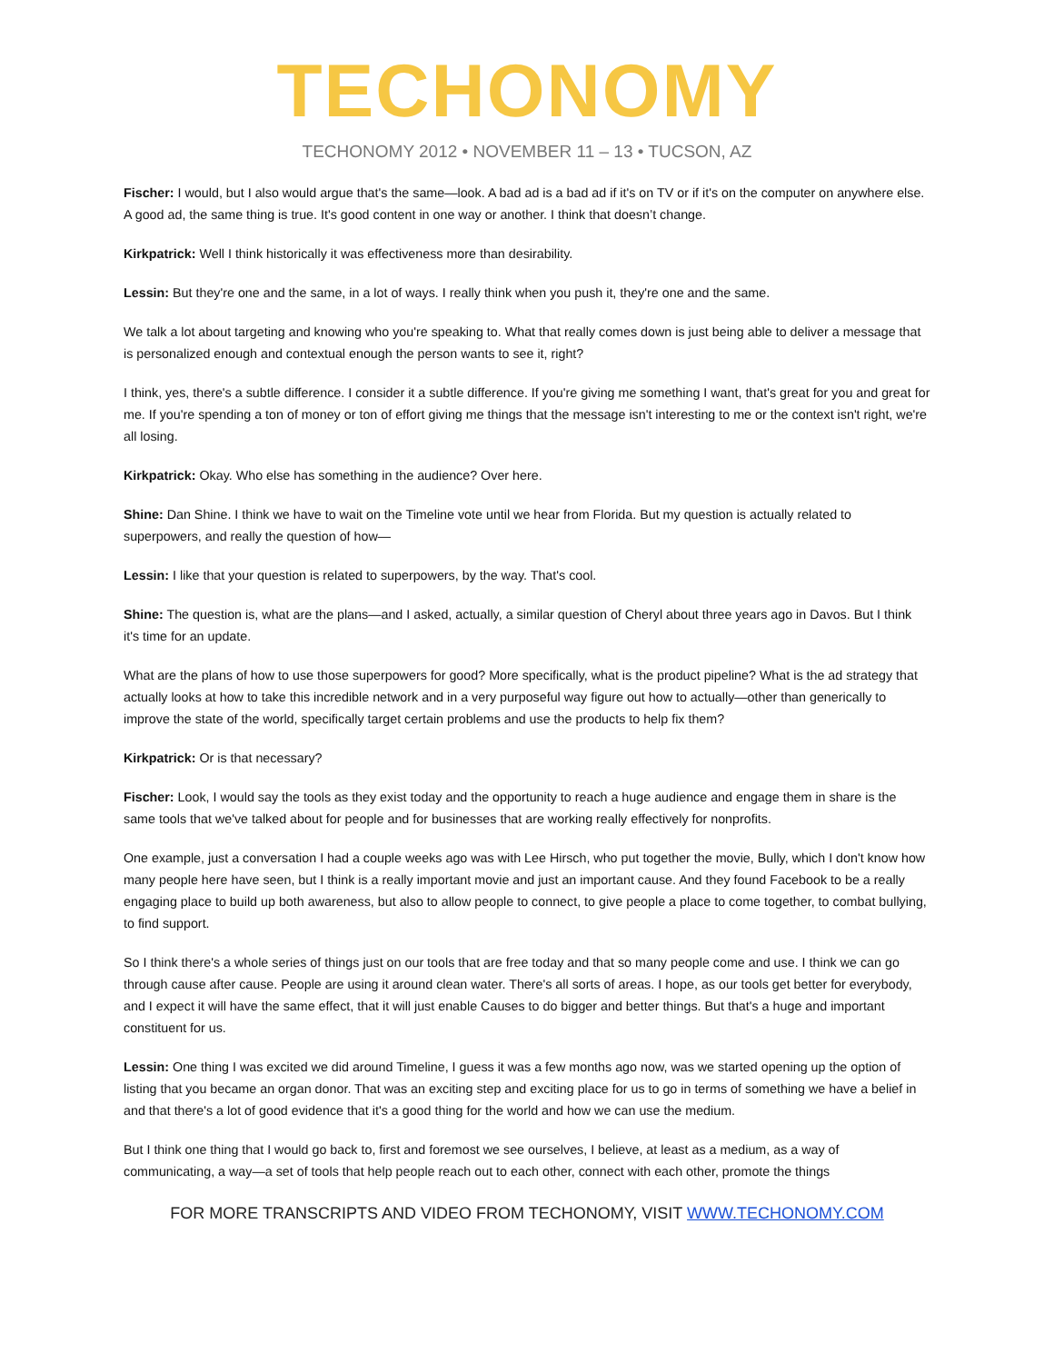TECHONOMY
TECHONOMY 2012 • NOVEMBER 11 – 13 • TUCSON, AZ
Fischer: I would, but I also would argue that's the same—look. A bad ad is a bad ad if it's on TV or if it's on the computer on anywhere else. A good ad, the same thing is true. It's good content in one way or another. I think that doesn’t change.
Kirkpatrick: Well I think historically it was effectiveness more than desirability.
Lessin: But they're one and the same, in a lot of ways. I really think when you push it, they're one and the same.
We talk a lot about targeting and knowing who you're speaking to. What that really comes down is just being able to deliver a message that is personalized enough and contextual enough the person wants to see it, right?
I think, yes, there's a subtle difference. I consider it a subtle difference. If you're giving me something I want, that's great for you and great for me. If you're spending a ton of money or ton of effort giving me things that the message isn't interesting to me or the context isn't right, we're all losing.
Kirkpatrick: Okay. Who else has something in the audience? Over here.
Shine: Dan Shine. I think we have to wait on the Timeline vote until we hear from Florida. But my question is actually related to superpowers, and really the question of how—
Lessin: I like that your question is related to superpowers, by the way. That's cool.
Shine: The question is, what are the plans—and I asked, actually, a similar question of Cheryl about three years ago in Davos. But I think it's time for an update.
What are the plans of how to use those superpowers for good? More specifically, what is the product pipeline? What is the ad strategy that actually looks at how to take this incredible network and in a very purposeful way figure out how to actually—other than generically to improve the state of the world, specifically target certain problems and use the products to help fix them?
Kirkpatrick: Or is that necessary?
Fischer: Look, I would say the tools as they exist today and the opportunity to reach a huge audience and engage them in share is the same tools that we've talked about for people and for businesses that are working really effectively for nonprofits.
One example, just a conversation I had a couple weeks ago was with Lee Hirsch, who put together the movie, Bully, which I don't know how many people here have seen, but I think is a really important movie and just an important cause. And they found Facebook to be a really engaging place to build up both awareness, but also to allow people to connect, to give people a place to come together, to combat bullying, to find support.
So I think there's a whole series of things just on our tools that are free today and that so many people come and use. I think we can go through cause after cause. People are using it around clean water. There's all sorts of areas. I hope, as our tools get better for everybody, and I expect it will have the same effect, that it will just enable Causes to do bigger and better things. But that's a huge and important constituent for us.
Lessin: One thing I was excited we did around Timeline, I guess it was a few months ago now, was we started opening up the option of listing that you became an organ donor. That was an exciting step and exciting place for us to go in terms of something we have a belief in and that there's a lot of good evidence that it's a good thing for the world and how we can use the medium.
But I think one thing that I would go back to, first and foremost we see ourselves, I believe, at least as a medium, as a way of communicating, a way—a set of tools that help people reach out to each other, connect with each other, promote the things
FOR MORE TRANSCRIPTS AND VIDEO FROM TECHONOMY, VISIT WWW.TECHONOMY.COM